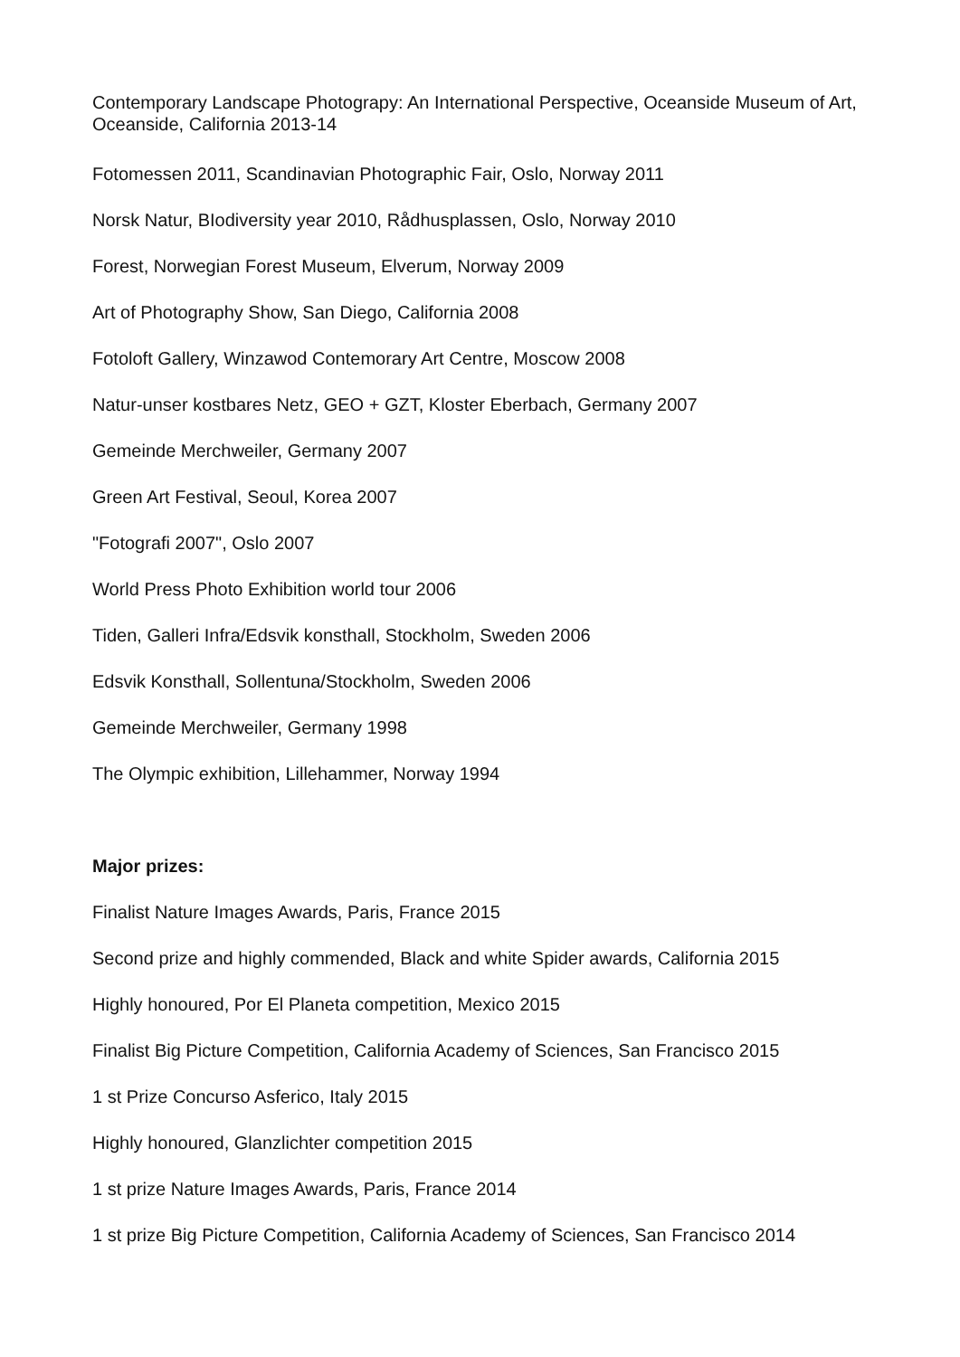Contemporary Landscape Photograpy: An International Perspective, Oceanside Museum of Art, Oceanside, California 2013-14
Fotomessen 2011, Scandinavian Photographic Fair, Oslo, Norway 2011
Norsk Natur, BIodiversity year 2010, Rådhusplassen, Oslo, Norway 2010
Forest, Norwegian Forest Museum, Elverum, Norway 2009
Art of Photography Show, San Diego, California 2008
Fotoloft Gallery, Winzawod Contemorary Art Centre, Moscow 2008
Natur-unser kostbares Netz, GEO + GZT, Kloster Eberbach, Germany 2007
Gemeinde Merchweiler, Germany 2007
Green Art Festival, Seoul, Korea 2007
"Fotografi 2007", Oslo 2007
World Press Photo Exhibition world tour 2006
Tiden, Galleri Infra/Edsvik konsthall, Stockholm, Sweden 2006
Edsvik Konsthall, Sollentuna/Stockholm, Sweden 2006
Gemeinde Merchweiler, Germany 1998
The Olympic exhibition, Lillehammer, Norway 1994
Major prizes:
Finalist Nature Images Awards, Paris, France 2015
Second prize and highly commended, Black and white Spider awards, California 2015
Highly honoured, Por El Planeta competition, Mexico 2015
Finalist Big Picture Competition, California Academy of Sciences, San Francisco 2015
1 st Prize Concurso Asferico, Italy 2015
Highly honoured, Glanzlichter competition 2015
1 st prize Nature Images Awards, Paris, France 2014
1 st prize Big Picture Competition, California Academy of Sciences, San Francisco 2014